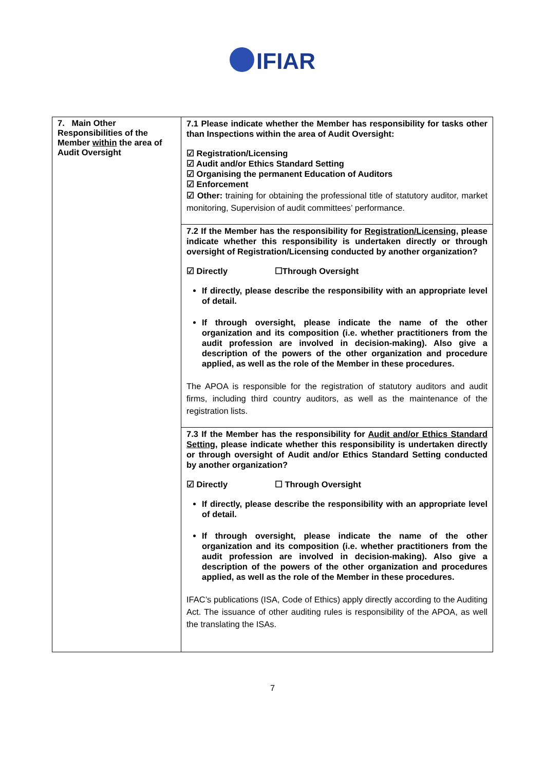IFIAR
| 7. Main Other Responsibilities of the Member within the area of Audit Oversight | 7.1 Please indicate whether the Member has responsibility for tasks other than Inspections within the area of Audit Oversight: ☑ Registration/Licensing ☑ Audit and/or Ethics Standard Setting ☑ Organising the permanent Education of Auditors ☑ Enforcement ☑ Other: training for obtaining the professional title of statutory auditor, market monitoring, Supervision of audit committees’ performance. |
| | 7.2 If the Member has the responsibility for Registration/Licensing , please indicate whether this responsibility is undertaken directly or through oversight of Registration/Licensing conducted by another organization? ☑ Directly ☐Through Oversight If directly, please describe the responsibility with an appropriate level of detail. If through oversight, please indicate the name of the other organization and its composition (i.e. whether practitioners from the audit profession are involved in decision-making). Also give a description of the powers of the other organization and procedure applied, as well as the role of the Member in these procedures. The APOA is responsible for the registration of statutory auditors and audit firms, including third country auditors, as well as the maintenance of the registration lists. |
| | 7.3 If the Member has the responsibility for Audit and/or Ethics Standard Setting , please indicate whether this responsibility is undertaken directly or through oversight of Audit and/or Ethics Standard Setting conducted by another organization? ☑ Directly ☐ Through Oversight If directly, please describe the responsibility with an appropriate level of detail. If through oversight, please indicate the name of the other organization and its composition (i.e. whether practitioners from the audit profession are involved in decision-making). Also give a description of the powers of the other organization and procedures applied, as well as the role of the Member in these procedures. IFAC’s publications (ISA, Code of Ethics) apply directly according to the Auditing Act. The issuance of other auditing rules is responsibility of the APOA, as well the translating the ISAs. |
7